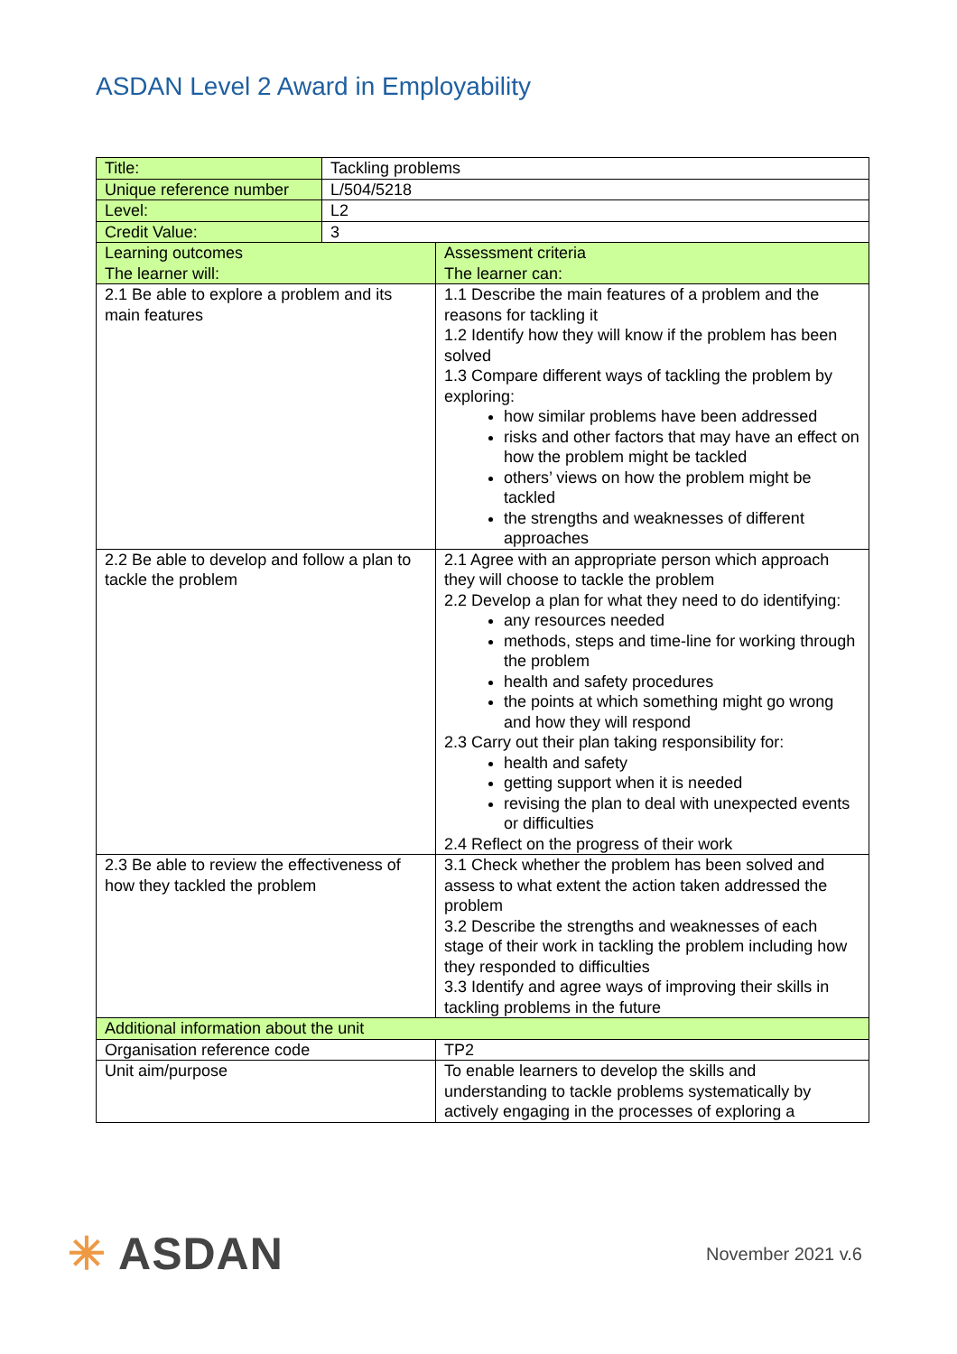ASDAN Level 2 Award in Employability
| Title: | Tackling problems | |
| Unique reference number | L/504/5218 | |
| Level: | L2 | |
| Credit Value: | 3 | |
| Learning outcomes The learner will: | | Assessment criteria The learner can: |
| 2.1 Be able to explore a problem and its main features | | 1.1 Describe the main features of a problem and the reasons for tackling it 1.2 Identify how they will know if the problem has been solved 1.3 Compare different ways of tackling the problem by exploring: how similar problems have been addressed risks and other factors that may have an effect on how the problem might be tackled others’ views on how the problem might be tackled the strengths and weaknesses of different approaches |
| 2.2 Be able to develop and follow a plan to tackle the problem | | 2.1 Agree with an appropriate person which approach they will choose to tackle the problem 2.2 Develop a plan for what they need to do identifying: any resources needed methods, steps and time-line for working through the problem health and safety procedures the points at which something might go wrong and how they will respond 2.3 Carry out their plan taking responsibility for: health and safety getting support when it is needed revising the plan to deal with unexpected events or difficulties 2.4 Reflect on the progress of their work |
| 2.3 Be able to review the effectiveness of how they tackled the problem | | 3.1 Check whether the problem has been solved and assess to what extent the action taken addressed the problem 3.2 Describe the strengths and weaknesses of each stage of their work in tackling the problem including how they responded to difficulties 3.3 Identify and agree ways of improving their skills in tackling problems in the future |
| Additional information about the unit | | |
| Organisation reference code | | TP2 |
| Unit aim/purpose | | To enable learners to develop the skills and understanding to tackle problems systematically by actively engaging in the processes of exploring a |
✳ ASDAN
November 2021 v.6